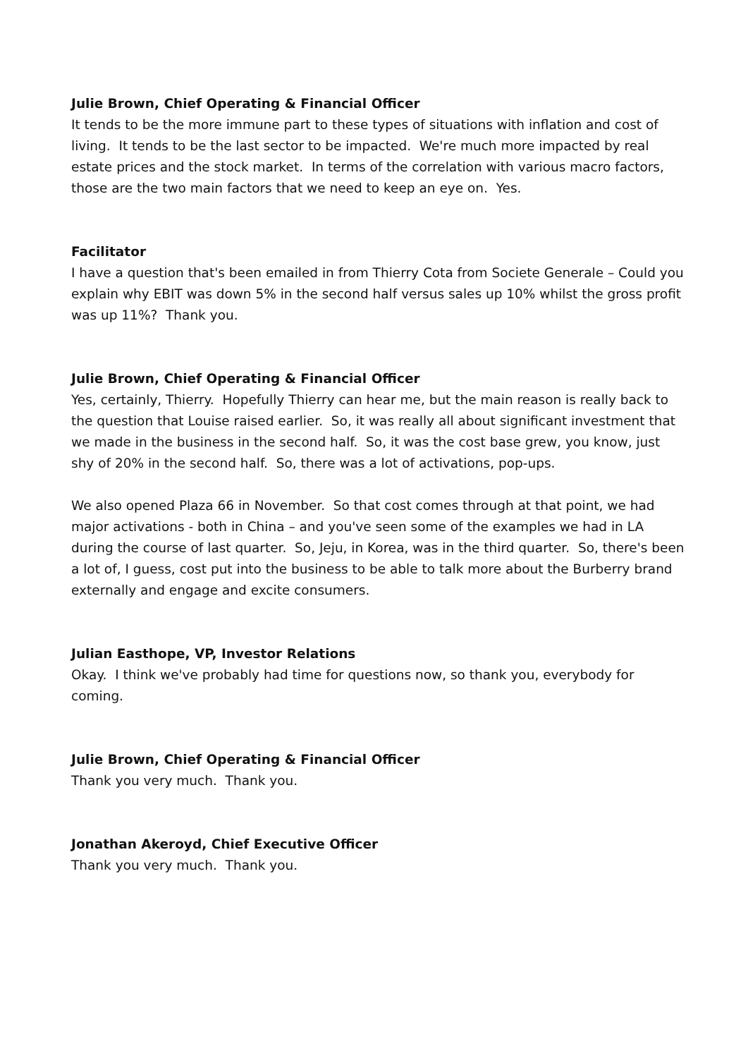Julie Brown, Chief Operating & Financial Officer
It tends to be the more immune part to these types of situations with inflation and cost of living. It tends to be the last sector to be impacted. We're much more impacted by real estate prices and the stock market. In terms of the correlation with various macro factors, those are the two main factors that we need to keep an eye on. Yes.
Facilitator
I have a question that's been emailed in from Thierry Cota from Societe Generale – Could you explain why EBIT was down 5% in the second half versus sales up 10% whilst the gross profit was up 11%? Thank you.
Julie Brown, Chief Operating & Financial Officer
Yes, certainly, Thierry. Hopefully Thierry can hear me, but the main reason is really back to the question that Louise raised earlier. So, it was really all about significant investment that we made in the business in the second half. So, it was the cost base grew, you know, just shy of 20% in the second half. So, there was a lot of activations, pop-ups.
We also opened Plaza 66 in November. So that cost comes through at that point, we had major activations - both in China – and you've seen some of the examples we had in LA during the course of last quarter. So, Jeju, in Korea, was in the third quarter. So, there's been a lot of, I guess, cost put into the business to be able to talk more about the Burberry brand externally and engage and excite consumers.
Julian Easthope, VP, Investor Relations
Okay. I think we've probably had time for questions now, so thank you, everybody for coming.
Julie Brown, Chief Operating & Financial Officer
Thank you very much. Thank you.
Jonathan Akeroyd, Chief Executive Officer
Thank you very much. Thank you.